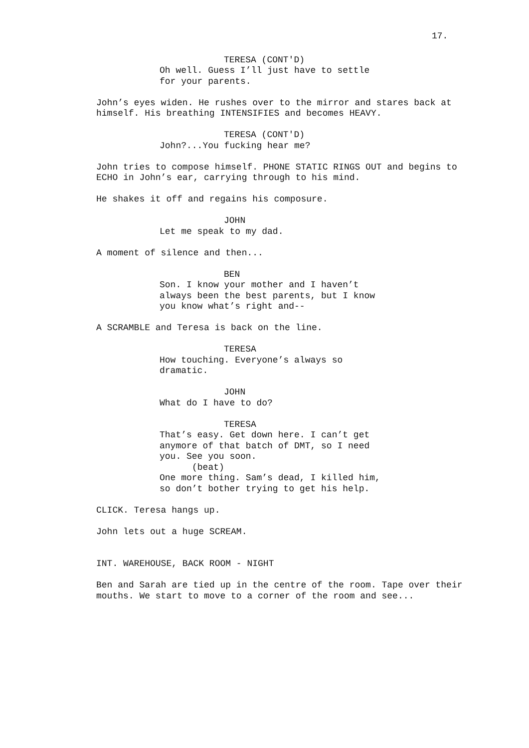17.
TERESA (CONT'D)
Oh well. Guess I’ll just have to settle for your parents.
John’s eyes widen. He rushes over to the mirror and stares back at himself. His breathing INTENSIFIES and becomes HEAVY.
TERESA (CONT'D)
John?...You fucking hear me?
John tries to compose himself. PHONE STATIC RINGS OUT and begins to ECHO in John’s ear, carrying through to his mind.
He shakes it off and regains his composure.
JOHN
Let me speak to my dad.
A moment of silence and then...
BEN
Son. I know your mother and I haven’t always been the best parents, but I know you know what’s right and--
A SCRAMBLE and Teresa is back on the line.
TERESA
How touching. Everyone’s always so dramatic.
JOHN
What do I have to do?
TERESA
That’s easy. Get down here. I can’t get anymore of that batch of DMT, so I need you. See you soon.
(beat)
One more thing. Sam’s dead, I killed him, so don’t bother trying to get his help.
CLICK. Teresa hangs up.
John lets out a huge SCREAM.
INT. WAREHOUSE, BACK ROOM - NIGHT
Ben and Sarah are tied up in the centre of the room. Tape over their mouths. We start to move to a corner of the room and see...